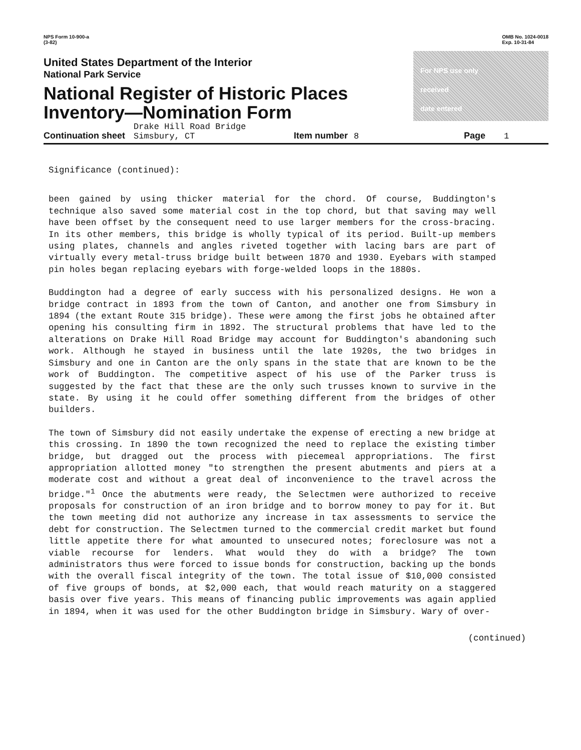NPS Form 10-900-a
(3-82)
OMB No. 1024-0018
Exp. 10-31-84
United States Department of the Interior
National Park Service
National Register of Historic Places
Inventory—Nomination Form
For NPS use only
received
date entered
Continuation sheet Drake Hill Road Bridge
Simsbury, CT Item number 8 Page 1
Significance (continued):
been gained by using thicker material for the chord. Of course, Buddington's technique also saved some material cost in the top chord, but that saving may well have been offset by the consequent need to use larger members for the cross-bracing. In its other members, this bridge is wholly typical of its period. Built-up members using plates, channels and angles riveted together with lacing bars are part of virtually every metal-truss bridge built between 1870 and 1930. Eyebars with stamped pin holes began replacing eyebars with forge-welded loops in the 1880s.
Buddington had a degree of early success with his personalized designs. He won a bridge contract in 1893 from the town of Canton, and another one from Simsbury in 1894 (the extant Route 315 bridge). These were among the first jobs he obtained after opening his consulting firm in 1892. The structural problems that have led to the alterations on Drake Hill Road Bridge may account for Buddington's abandoning such work. Although he stayed in business until the late 1920s, the two bridges in Simsbury and one in Canton are the only spans in the state that are known to be the work of Buddington. The competitive aspect of his use of the Parker truss is suggested by the fact that these are the only such trusses known to survive in the state. By using it he could offer something different from the bridges of other builders.
The town of Simsbury did not easily undertake the expense of erecting a new bridge at this crossing. In 1890 the town recognized the need to replace the existing timber bridge, but dragged out the process with piecemeal appropriations. The first appropriation allotted money "to strengthen the present abutments and piers at a moderate cost and without a great deal of inconvenience to the travel across the bridge."<sup>1</sup> Once the abutments were ready, the Selectmen were authorized to receive proposals for construction of an iron bridge and to borrow money to pay for it. But the town meeting did not authorize any increase in tax assessments to service the debt for construction. The Selectmen turned to the commercial credit market but found little appetite there for what amounted to unsecured notes; foreclosure was not a viable recourse for lenders. What would they do with a bridge? The town administrators thus were forced to issue bonds for construction, backing up the bonds with the overall fiscal integrity of the town. The total issue of $10,000 consisted of five groups of bonds, at $2,000 each, that would reach maturity on a staggered basis over five years. This means of financing public improvements was again applied in 1894, when it was used for the other Buddington bridge in Simsbury. Wary of over-
(continued)